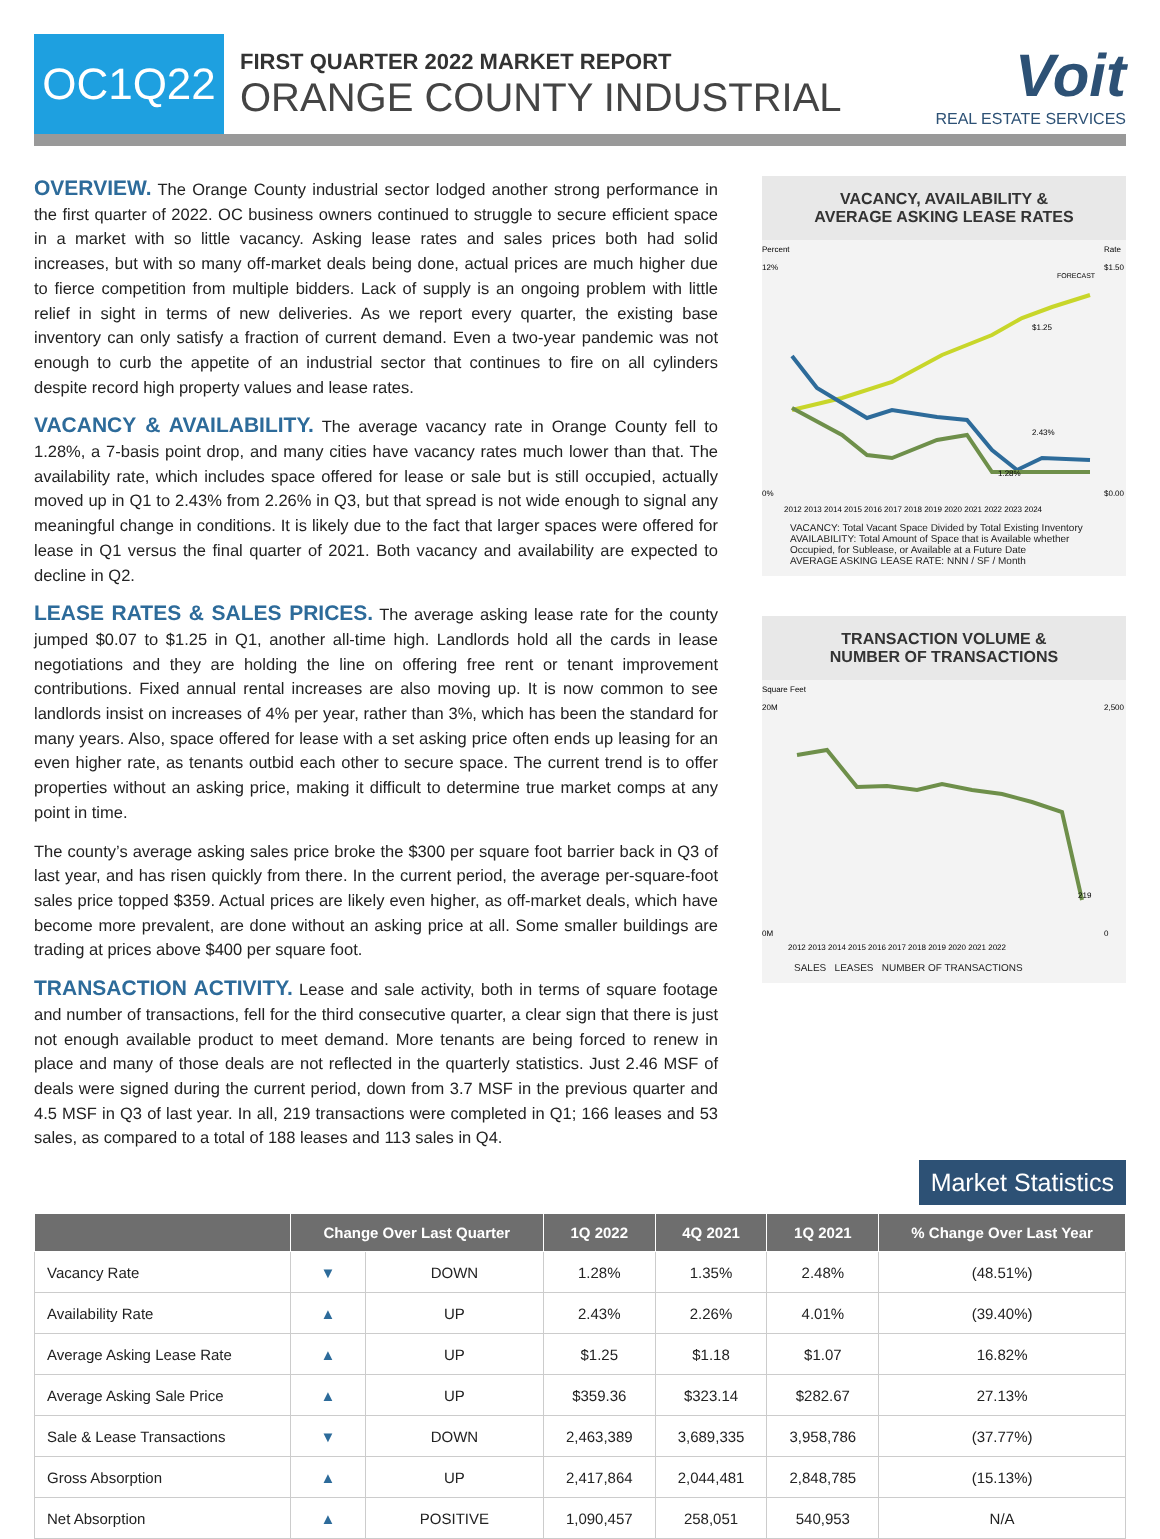OC1Q22
FIRST QUARTER 2022 MARKET REPORT
ORANGE COUNTY INDUSTRIAL
Voit
REAL ESTATE SERVICES
OVERVIEW. The Orange County industrial sector lodged another strong performance in the first quarter of 2022. OC business owners continued to struggle to secure efficient space in a market with so little vacancy. Asking lease rates and sales prices both had solid increases, but with so many off-market deals being done, actual prices are much higher due to fierce competition from multiple bidders. Lack of supply is an ongoing problem with little relief in sight in terms of new deliveries. As we report every quarter, the existing base inventory can only satisfy a fraction of current demand. Even a two-year pandemic was not enough to curb the appetite of an industrial sector that continues to fire on all cylinders despite record high property values and lease rates.
VACANCY & AVAILABILITY. The average vacancy rate in Orange County fell to 1.28%, a 7-basis point drop, and many cities have vacancy rates much lower than that. The availability rate, which includes space offered for lease or sale but is still occupied, actually moved up in Q1 to 2.43% from 2.26% in Q3, but that spread is not wide enough to signal any meaningful change in conditions. It is likely due to the fact that larger spaces were offered for lease in Q1 versus the final quarter of 2021. Both vacancy and availability are expected to decline in Q2.
LEASE RATES & SALES PRICES. The average asking lease rate for the county jumped $0.07 to $1.25 in Q1, another all-time high. Landlords hold all the cards in lease negotiations and they are holding the line on offering free rent or tenant improvement contributions. Fixed annual rental increases are also moving up. It is now common to see landlords insist on increases of 4% per year, rather than 3%, which has been the standard for many years. Also, space offered for lease with a set asking price often ends up leasing for an even higher rate, as tenants outbid each other to secure space. The current trend is to offer properties without an asking price, making it difficult to determine true market comps at any point in time.
The county’s average asking sales price broke the $300 per square foot barrier back in Q3 of last year, and has risen quickly from there. In the current period, the average per-square-foot sales price topped $359. Actual prices are likely even higher, as off-market deals, which have become more prevalent, are done without an asking price at all. Some smaller buildings are trading at prices above $400 per square foot.
TRANSACTION ACTIVITY. Lease and sale activity, both in terms of square footage and number of transactions, fell for the third consecutive quarter, a clear sign that there is just not enough available product to meet demand. More tenants are being forced to renew in place and many of those deals are not reflected in the quarterly statistics. Just 2.46 MSF of deals were signed during the current period, down from 3.7 MSF in the previous quarter and 4.5 MSF in Q3 of last year. In all, 219 transactions were completed in Q1; 166 leases and 53 sales, as compared to a total of 188 leases and 113 sales in Q4.
VACANCY, AVAILABILITY &
AVERAGE ASKING LEASE RATES
Percent
Rate
12%
0%
$1.50
$0.00
FORECAST
$1.25
2.43%
1.28%
2012 2013 2014 2015 2016 2017 2018 2019 2020 2021 2022 2023 2024
VACANCY: Total Vacant Space Divided by Total Existing Inventory
AVAILABILITY: Total Amount of Space that is Available whether Occupied, for Sublease, or Available at a Future Date
AVERAGE ASKING LEASE RATE: NNN / SF / Month
TRANSACTION VOLUME &
NUMBER OF TRANSACTIONS
Square Feet
20M
0M
2,500
0
219
2012 2013 2014 2015 2016 2017 2018 2019 2020 2021 2022
SALES LEASES NUMBER OF TRANSACTIONS
Market Statistics
| | Change Over Last Quarter | | 1Q 2022 | 4Q 2021 | 1Q 2021 | % Change Over Last Year |
| --- | --- | --- | --- | --- | --- | --- |
| Vacancy Rate | ▼ | DOWN | 1.28% | 1.35% | 2.48% | (48.51%) |
| Availability Rate | ▲ | UP | 2.43% | 2.26% | 4.01% | (39.40%) |
| Average Asking Lease Rate | ▲ | UP | $1.25 | $1.18 | $1.07 | 16.82% |
| Average Asking Sale Price | ▲ | UP | $359.36 | $323.14 | $282.67 | 27.13% |
| Sale & Lease Transactions | ▼ | DOWN | 2,463,389 | 3,689,335 | 3,958,786 | (37.77%) |
| Gross Absorption | ▲ | UP | 2,417,864 | 2,044,481 | 2,848,785 | (15.13%) |
| Net Absorption | ▲ | POSITIVE | 1,090,457 | 258,051 | 540,953 | N/A |